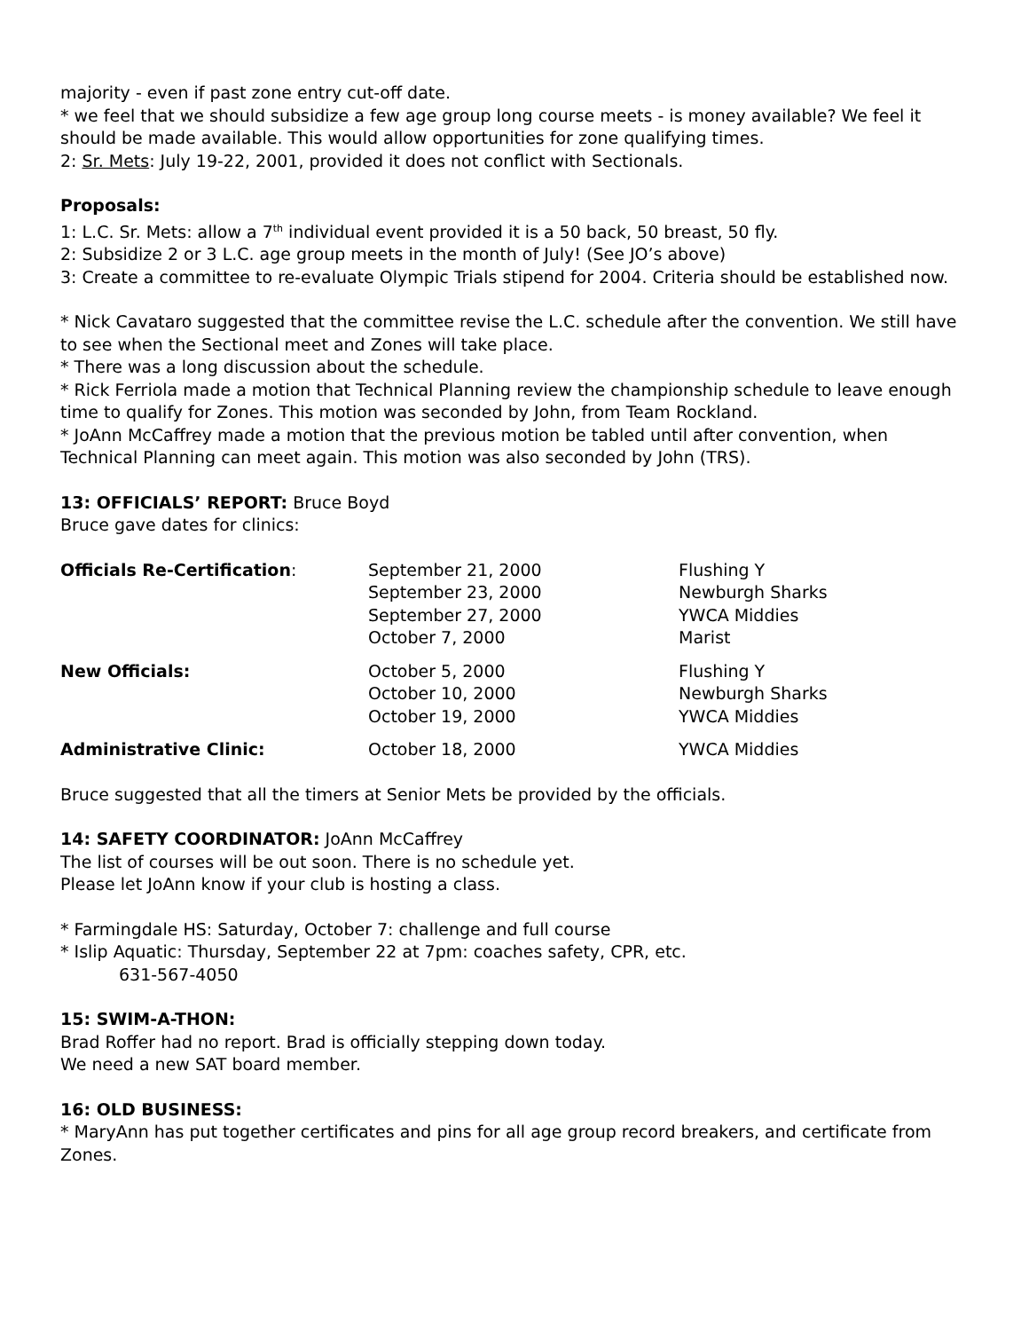majority - even if past zone entry cut-off date.
* we feel that we should subsidize a few age group long course meets - is money available? We feel it should be made available. This would allow opportunities for zone qualifying times.
2: Sr. Mets: July 19-22, 2001, provided it does not conflict with Sectionals.
Proposals:
1: L.C. Sr. Mets: allow a 7<sup>th</sup> individual event provided it is a 50 back, 50 breast, 50 fly.
2: Subsidize 2 or 3 L.C. age group meets in the month of July! (See JO’s above)
3: Create a committee to re-evaluate Olympic Trials stipend for 2004. Criteria should be established now.
* Nick Cavataro suggested that the committee revise the L.C. schedule after the convention. We still have to see when the Sectional meet and Zones will take place.
* There was a long discussion about the schedule.
* Rick Ferriola made a motion that Technical Planning review the championship schedule to leave enough time to qualify for Zones. This motion was seconded by John, from Team Rockland.
* JoAnn McCaffrey made a motion that the previous motion be tabled until after convention, when Technical Planning can meet again. This motion was also seconded by John (TRS).
13: OFFICIALS’ REPORT: Bruce Boyd
Bruce gave dates for clinics:
| Officials Re-Certification : | September 21, 2000 September 23, 2000 September 27, 2000 October 7, 2000 | Flushing Y Newburgh Sharks YWCA Middies Marist |
| New Officials: | October 5, 2000 October 10, 2000 October 19, 2000 | Flushing Y Newburgh Sharks YWCA Middies |
| Administrative Clinic: | October 18, 2000 | YWCA Middies |
Bruce suggested that all the timers at Senior Mets be provided by the officials.
14: SAFETY COORDINATOR: JoAnn McCaffrey
The list of courses will be out soon. There is no schedule yet.
Please let JoAnn know if your club is hosting a class.
* Farmingdale HS: Saturday, October 7: challenge and full course
* Islip Aquatic: Thursday, September 22 at 7pm: coaches safety, CPR, etc.
631-567-4050
15: SWIM-A-THON:
Brad Roffer had no report. Brad is officially stepping down today.
We need a new SAT board member.
16: OLD BUSINESS:
* MaryAnn has put together certificates and pins for all age group record breakers, and certificate from Zones.